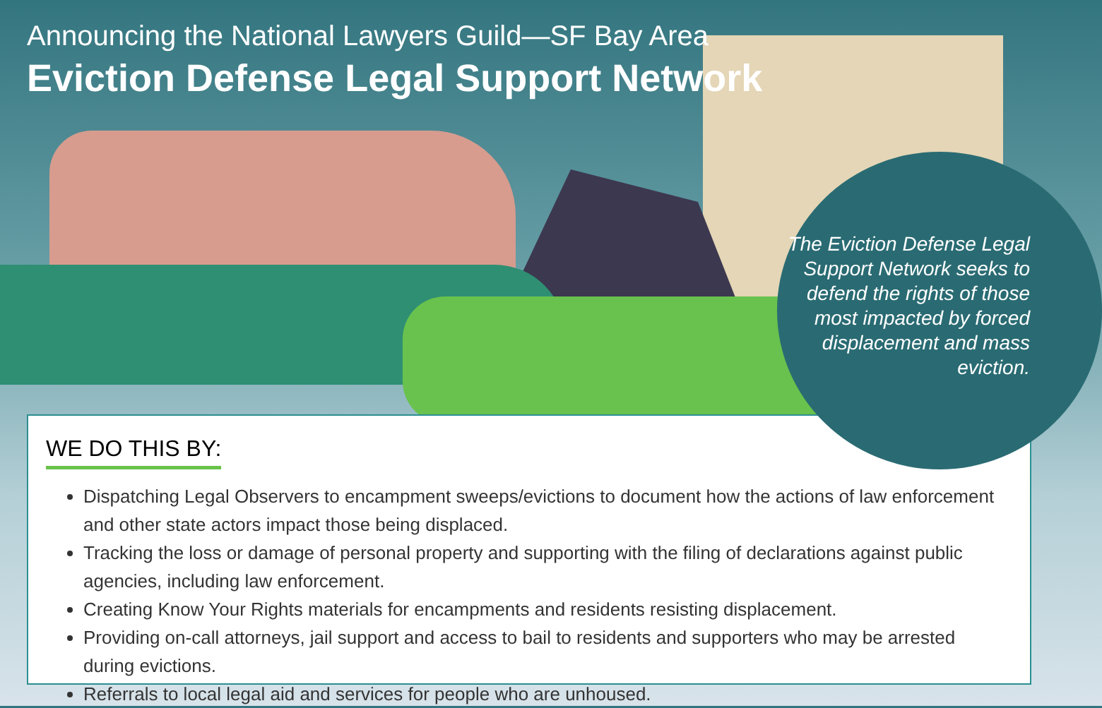Announcing the National Lawyers Guild—SF Bay Area
Eviction Defense Legal Support Network
WE DO THIS BY:
Dispatching Legal Observers to encampment sweeps/evictions to document how the actions of law enforcement and other state actors impact those being displaced.
Tracking the loss or damage of personal property and supporting with the filing of declarations against public agencies, including law enforcement.
Creating Know Your Rights materials for encampments and residents resisting displacement.
Providing on-call attorneys, jail support and access to bail to residents and supporters who may be arrested during evictions.
Referrals to local legal aid and services for people who are unhoused.
The Eviction Defense Legal Support Network seeks to defend the rights of those most impacted by forced displacement and mass eviction.